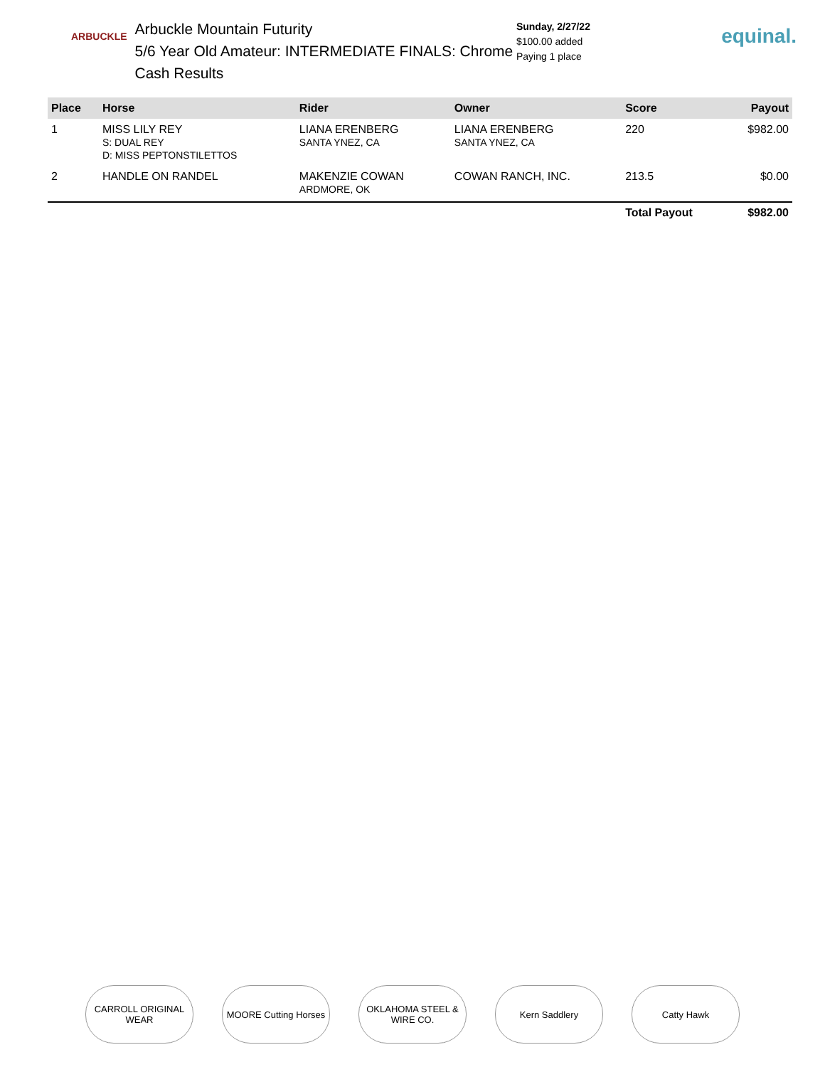ARBUCKLE
Arbuckle Mountain Futurity
5/6 Year Old Amateur: INTERMEDIATE FINALS: Chrome Cash Results
Sunday, 2/27/22
$100.00 added
Paying 1 place
equinal.
| Place | Horse | Rider | Owner | Score | Payout |
| --- | --- | --- | --- | --- | --- |
| 1 | MISS LILY REY S: DUAL REY D: MISS PEPTONSTILETTOS | LIANA ERENBERG SANTA YNEZ, CA | LIANA ERENBERG SANTA YNEZ, CA | 220 | $982.00 |
| 2 | HANDLE ON RANDEL | MAKENZIE COWAN ARDMORE, OK | COWAN RANCH, INC. | 213.5 | $0.00 |
| | | | | Total Payout | $982.00 |
CARROLL ORIGINAL WEAR
MOORE Cutting Horses
OKLAHOMA STEEL & WIRE CO.
Kern Saddlery Catty Hawk